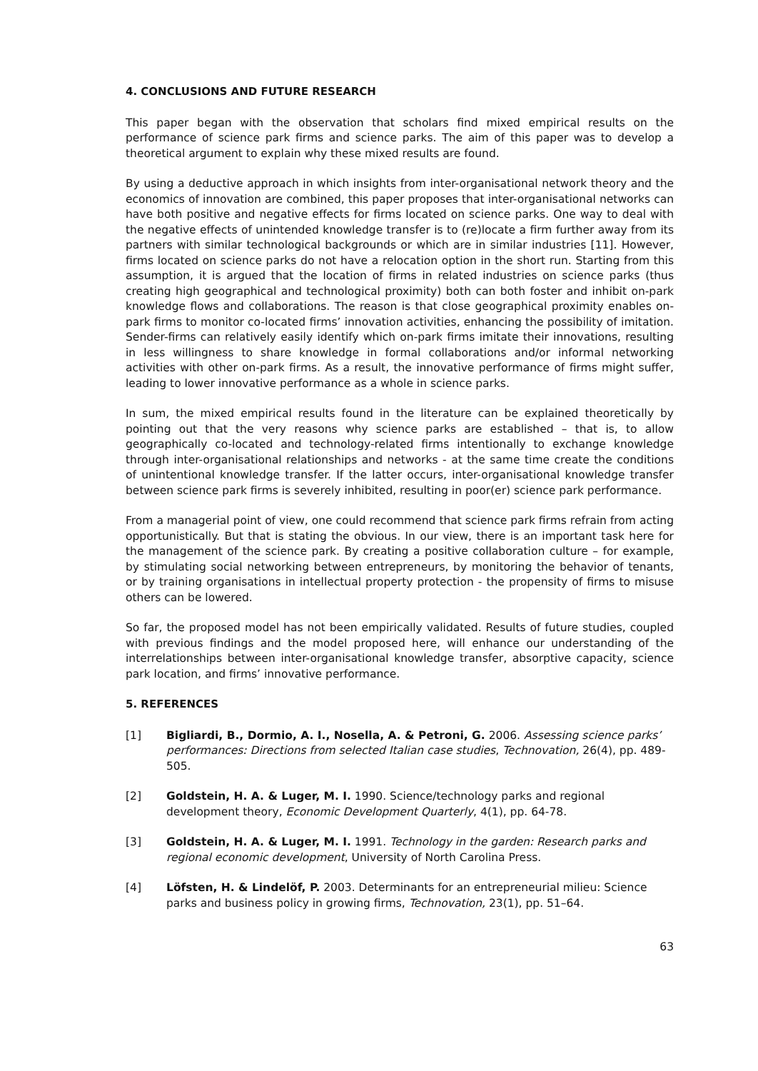4. CONCLUSIONS AND FUTURE RESEARCH
This paper began with the observation that scholars find mixed empirical results on the performance of science park firms and science parks. The aim of this paper was to develop a theoretical argument to explain why these mixed results are found.
By using a deductive approach in which insights from inter-organisational network theory and the economics of innovation are combined, this paper proposes that inter-organisational networks can have both positive and negative effects for firms located on science parks. One way to deal with the negative effects of unintended knowledge transfer is to (re)locate a firm further away from its partners with similar technological backgrounds or which are in similar industries [11]. However, firms located on science parks do not have a relocation option in the short run. Starting from this assumption, it is argued that the location of firms in related industries on science parks (thus creating high geographical and technological proximity) both can both foster and inhibit on-park knowledge flows and collaborations. The reason is that close geographical proximity enables on-park firms to monitor co-located firms’ innovation activities, enhancing the possibility of imitation. Sender-firms can relatively easily identify which on-park firms imitate their innovations, resulting in less willingness to share knowledge in formal collaborations and/or informal networking activities with other on-park firms. As a result, the innovative performance of firms might suffer, leading to lower innovative performance as a whole in science parks.
In sum, the mixed empirical results found in the literature can be explained theoretically by pointing out that the very reasons why science parks are established – that is, to allow geographically co-located and technology-related firms intentionally to exchange knowledge through inter-organisational relationships and networks - at the same time create the conditions of unintentional knowledge transfer. If the latter occurs, inter-organisational knowledge transfer between science park firms is severely inhibited, resulting in poor(er) science park performance.
From a managerial point of view, one could recommend that science park firms refrain from acting opportunistically. But that is stating the obvious. In our view, there is an important task here for the management of the science park. By creating a positive collaboration culture – for example, by stimulating social networking between entrepreneurs, by monitoring the behavior of tenants, or by training organisations in intellectual property protection - the propensity of firms to misuse others can be lowered.
So far, the proposed model has not been empirically validated. Results of future studies, coupled with previous findings and the model proposed here, will enhance our understanding of the interrelationships between inter-organisational knowledge transfer, absorptive capacity, science park location, and firms’ innovative performance.
5. REFERENCES
[1] Bigliardi, B., Dormio, A. I., Nosella, A. & Petroni, G. 2006. Assessing science parks’ performances: Directions from selected Italian case studies, Technovation, 26(4), pp. 489-505.
[2] Goldstein, H. A. & Luger, M. I. 1990. Science/technology parks and regional development theory, Economic Development Quarterly, 4(1), pp. 64-78.
[3] Goldstein, H. A. & Luger, M. I. 1991. Technology in the garden: Research parks and regional economic development, University of North Carolina Press.
[4] Löfsten, H. & Lindelöf, P. 2003. Determinants for an entrepreneurial milieu: Science parks and business policy in growing firms, Technovation, 23(1), pp. 51–64.
63